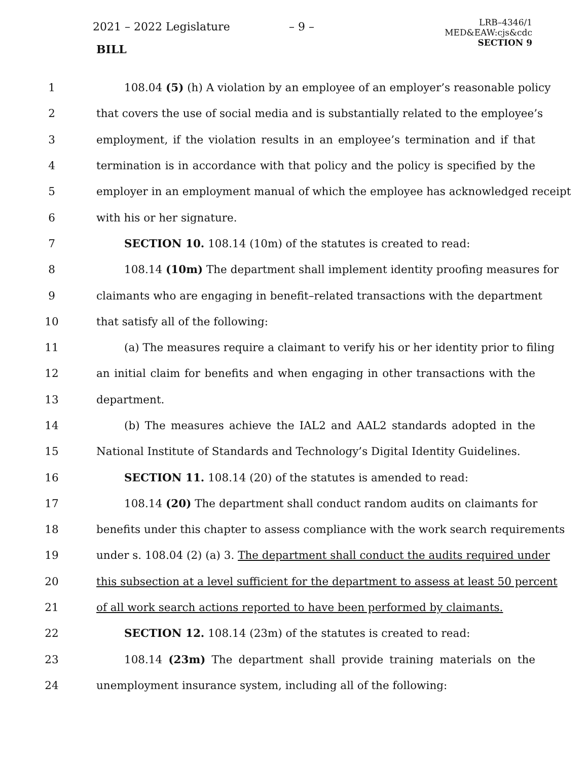2021 – 2022 Legislature – 9 –
BILL
LRB–4346/1
MED&EAW:cjs&cdc
SECTION 9
1 108.04 (5) (h) A violation by an employee of an employer’s reasonable policy
2 that covers the use of social media and is substantially related to the employee’s
3 employment, if the violation results in an employee’s termination and if that
4 termination is in accordance with that policy and the policy is specified by the
5 employer in an employment manual of which the employee has acknowledged receipt
6 with his or her signature.
7 SECTION 10. 108.14 (10m) of the statutes is created to read:
8 108.14 (10m) The department shall implement identity proofing measures for
9 claimants who are engaging in benefit–related transactions with the department
10 that satisfy all of the following:
11 (a) The measures require a claimant to verify his or her identity prior to filing
12 an initial claim for benefits and when engaging in other transactions with the
13 department.
14 (b) The measures achieve the IAL2 and AAL2 standards adopted in the
15 National Institute of Standards and Technology’s Digital Identity Guidelines.
16 SECTION 11. 108.14 (20) of the statutes is amended to read:
17 108.14 (20) The department shall conduct random audits on claimants for
18 benefits under this chapter to assess compliance with the work search requirements
19 under s. 108.04 (2) (a) 3. The department shall conduct the audits required under
20 this subsection at a level sufficient for the department to assess at least 50 percent
21 of all work search actions reported to have been performed by claimants.
22 SECTION 12. 108.14 (23m) of the statutes is created to read:
23 108.14 (23m) The department shall provide training materials on the
24 unemployment insurance system, including all of the following: